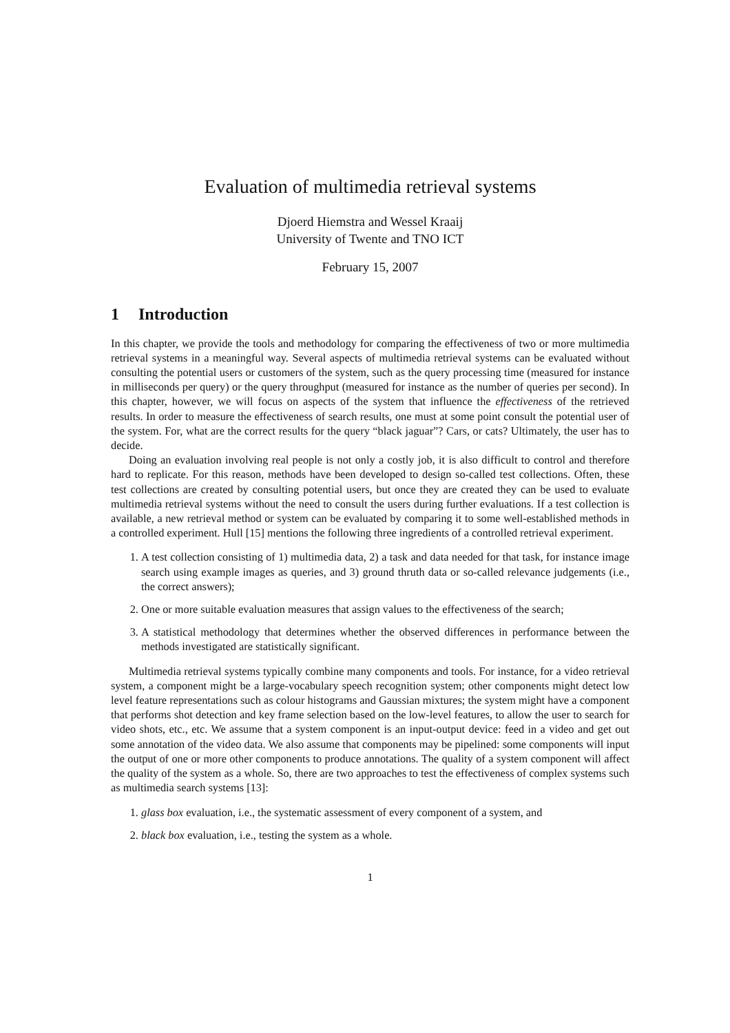Evaluation of multimedia retrieval systems
Djoerd Hiemstra and Wessel Kraaij
University of Twente and TNO ICT
February 15, 2007
1 Introduction
In this chapter, we provide the tools and methodology for comparing the effectiveness of two or more multimedia retrieval systems in a meaningful way. Several aspects of multimedia retrieval systems can be evaluated without consulting the potential users or customers of the system, such as the query processing time (measured for instance in milliseconds per query) or the query throughput (measured for instance as the number of queries per second). In this chapter, however, we will focus on aspects of the system that influence the effectiveness of the retrieved results. In order to measure the effectiveness of search results, one must at some point consult the potential user of the system. For, what are the correct results for the query “black jaguar”? Cars, or cats? Ultimately, the user has to decide.
Doing an evaluation involving real people is not only a costly job, it is also difficult to control and therefore hard to replicate. For this reason, methods have been developed to design so-called test collections. Often, these test collections are created by consulting potential users, but once they are created they can be used to evaluate multimedia retrieval systems without the need to consult the users during further evaluations. If a test collection is available, a new retrieval method or system can be evaluated by comparing it to some well-established methods in a controlled experiment. Hull [15] mentions the following three ingredients of a controlled retrieval experiment.
1. A test collection consisting of 1) multimedia data, 2) a task and data needed for that task, for instance image search using example images as queries, and 3) ground thruth data or so-called relevance judgements (i.e., the correct answers);
2. One or more suitable evaluation measures that assign values to the effectiveness of the search;
3. A statistical methodology that determines whether the observed differences in performance between the methods investigated are statistically significant.
Multimedia retrieval systems typically combine many components and tools. For instance, for a video retrieval system, a component might be a large-vocabulary speech recognition system; other components might detect low level feature representations such as colour histograms and Gaussian mixtures; the system might have a component that performs shot detection and key frame selection based on the low-level features, to allow the user to search for video shots, etc., etc. We assume that a system component is an input-output device: feed in a video and get out some annotation of the video data. We also assume that components may be pipelined: some components will input the output of one or more other components to produce annotations. The quality of a system component will affect the quality of the system as a whole. So, there are two approaches to test the effectiveness of complex systems such as multimedia search systems [13]:
1. glass box evaluation, i.e., the systematic assessment of every component of a system, and
2. black box evaluation, i.e., testing the system as a whole.
1